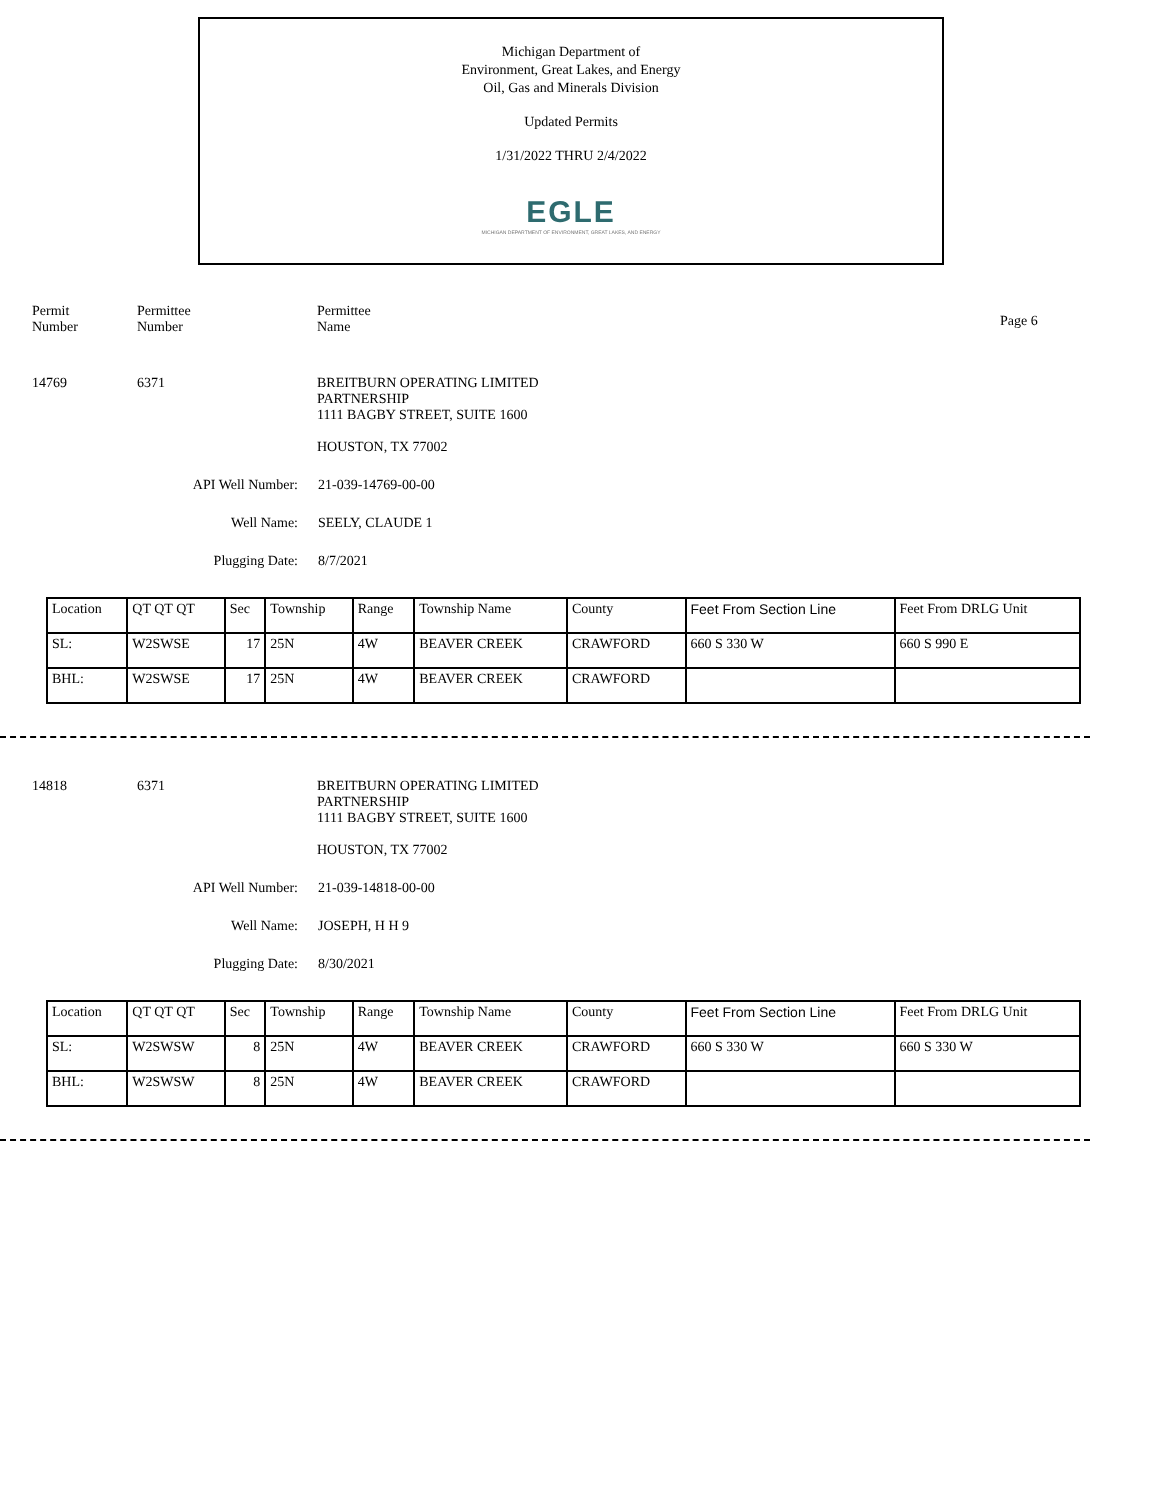Michigan Department of
Environment, Great Lakes, and Energy
Oil, Gas and Minerals Division
Updated Permits
1/31/2022 THRU 2/4/2022
EGLE
MICHIGAN DEPARTMENT OF ENVIRONMENT, GREAT LAKES, AND ENERGY
Permit
Number
Permittee
Number
Permittee
Name
Page 6
14769 6371 BREITBURN OPERATING LIMITED
PARTNERSHIP
1111 BAGBY STREET, SUITE 1600
HOUSTON, TX 77002
API Well Number: 21-039-14769-00-00
Well Name: SEELY, CLAUDE 1
Plugging Date: 8/7/2021
| Location | QT QT QT | Sec | Township | Range | Township Name | County | Feet From Section Line | Feet From DRLG Unit |
| SL: | W2SWSE | 17 | 25N | 4W | BEAVER CREEK | CRAWFORD | 660 S 330 W | 660 S 990 E |
| BHL: | W2SWSE | 17 | 25N | 4W | BEAVER CREEK | CRAWFORD | | |
14818 6371 BREITBURN OPERATING LIMITED
PARTNERSHIP
1111 BAGBY STREET, SUITE 1600
HOUSTON, TX 77002
API Well Number: 21-039-14818-00-00
Well Name: JOSEPH, H H 9
Plugging Date: 8/30/2021
| Location | QT QT QT | Sec | Township | Range | Township Name | County | Feet From Section Line | Feet From DRLG Unit |
| SL: | W2SWSW | 8 | 25N | 4W | BEAVER CREEK | CRAWFORD | 660 S 330 W | 660 S 330 W |
| BHL: | W2SWSW | 8 | 25N | 4W | BEAVER CREEK | CRAWFORD | | |